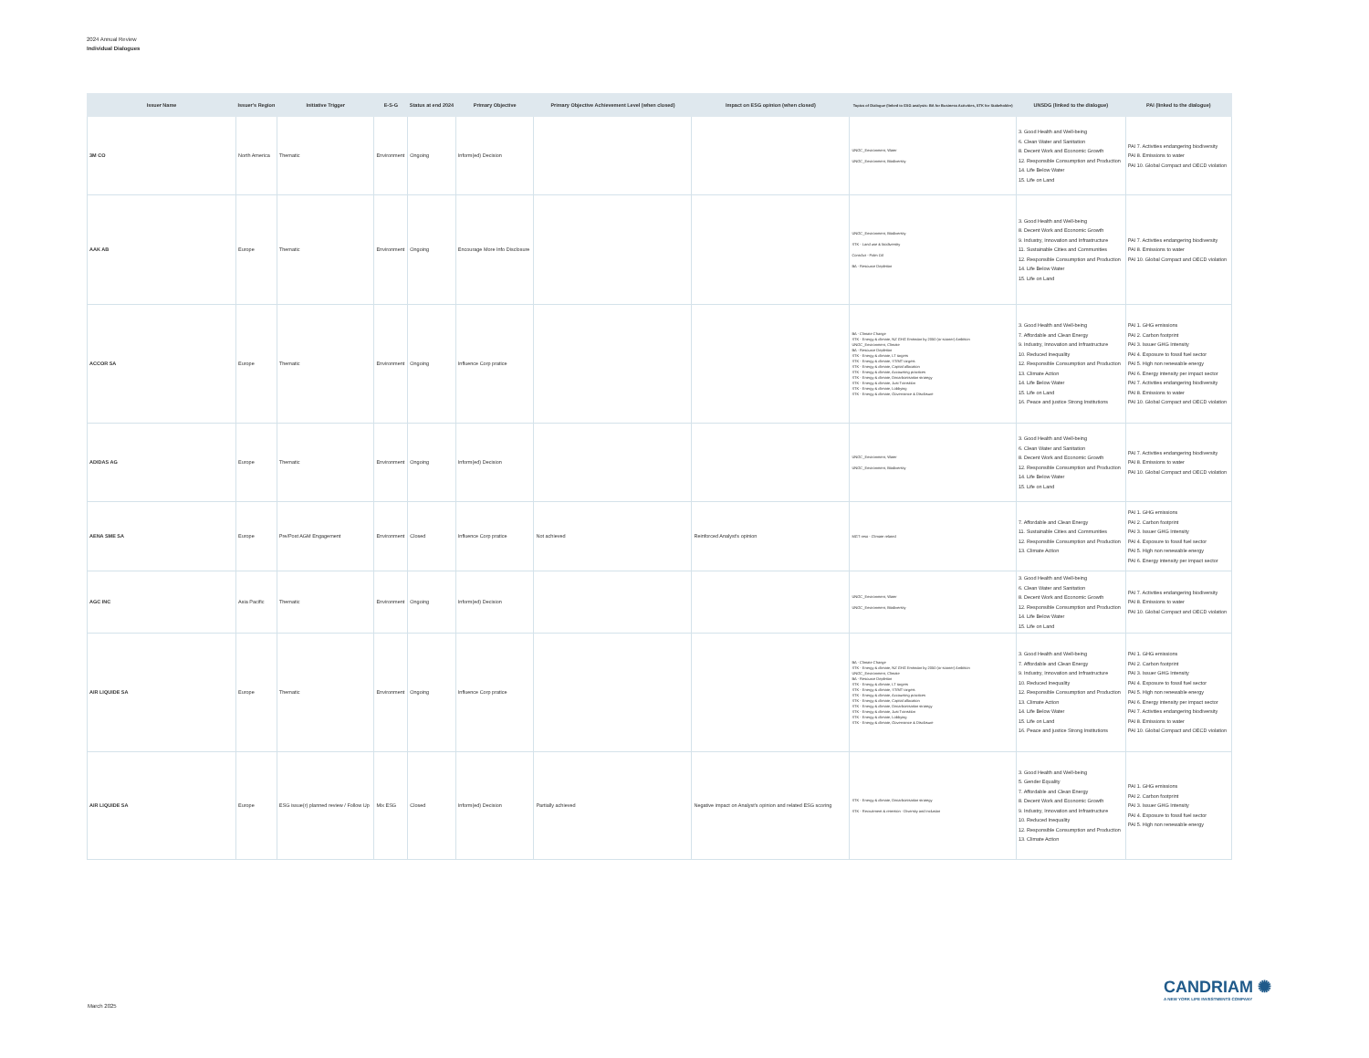2024 Annual Review
Individual Dialogues
| Issuer Name | Issuer's Region | Initiative Trigger | E-S-G | Status at end 2024 | Primary Objective | Primary Objective Achievement Level (when closed) | Impact on ESG opinion (when closed) | Topics of Dialogue (linked to ESG analysis: BA for Business Activities, STK for Stakeholder) | UNSDG (linked to the dialogue) | PAI (linked to the dialogue) |
| --- | --- | --- | --- | --- | --- | --- | --- | --- | --- | --- |
| 3M CO | North America | Thematic | Environment | Ongoing | Inform(ed) Decision | | | UNGC_Environment, Water UNGC_Environment, Biodiversity | 3. Good Health and Well-being 6. Clean Water and Sanitation 8. Decent Work and Economic Growth 12. Responsible Consumption and Production 14. Life Below Water 15. Life on Land | PAI 7. Activities endangering biodiversity PAI 8. Emissions to water PAI 10. Global Compact and OECD violation |
| AAK AB | Europe | Thematic | Environment | Ongoing | Encourage More Info Disclosure | | | UNGC_Environment, Biodiversity STK - Land use & biodiversity ContrAct - Palm Oil BA - Resource Depletion | 3. Good Health and Well-being 8. Decent Work and Economic Growth 9. Industry, Innovation and Infrastructure 11. Sustainable Cities and Communities 12. Responsible Consumption and Production 14. Life Below Water 15. Life on Land | PAI 7. Activities endangering biodiversity PAI 8. Emissions to water PAI 10. Global Compact and OECD violation |
| ACCOR SA | Europe | Thematic | Environment | Ongoing | Influence Corp pratice | | | BA - Climate Change STK - Energy & climate, NZ GHG Emission by 2050 (or sooner) Ambition UNGC_Environment, Climate BA - Resource Depletion STK - Energy & climate, LT targets STK - Energy & climate, ST/MT targets STK - Energy & climate, Capital allocation STK - Energy & climate, Accounting practices STK - Energy & climate, Decarbonisation strategy STK - Energy & climate, Just Transition STK - Energy & climate, Lobbying STK - Energy & climate, Governance & Disclosure | 3. Good Health and Well-being 7. Affordable and Clean Energy 9. Industry, Innovation and Infrastructure 10. Reduced Inequality 12. Responsible Consumption and Production 13. Climate Action 14. Life Below Water 15. Life on Land 16. Peace and justice Strong Institutions | PAI 1. GHG emissions PAI 2. Carbon footprint PAI 3. Issuer GHG Intensity PAI 4. Exposure to fossil fuel sector PAI 5. High non renewable energy PAI 6. Energy intensity per impact sector PAI 7. Activities endangering biodiversity PAI 8. Emissions to water PAI 10. Global Compact and OECD violation |
| ADIDAS AG | Europe | Thematic | Environment | Ongoing | Inform(ed) Decision | | | UNGC_Environment, Water UNGC_Environment, Biodiversity | 3. Good Health and Well-being 6. Clean Water and Sanitation 8. Decent Work and Economic Growth 12. Responsible Consumption and Production 14. Life Below Water 15. Life on Land | PAI 7. Activities endangering biodiversity PAI 8. Emissions to water PAI 10. Global Compact and OECD violation |
| AENA SME SA | Europe | Pre/Post AGM Engagement | Environment | Closed | Influence Corp pratice | Not achieved | Reinforced Analyst's opinion | MGT reso - Climate related | 7. Affordable and Clean Energy 11. Sustainable Cities and Communities 12. Responsible Consumption and Production 13. Climate Action | PAI 1. GHG emissions PAI 2. Carbon footprint PAI 3. Issuer GHG Intensity PAI 4. Exposure to fossil fuel sector PAI 5. High non renewable energy PAI 6. Energy intensity per impact sector |
| AGC INC | Asia Pacific | Thematic | Environment | Ongoing | Inform(ed) Decision | | | UNGC_Environment, Water UNGC_Environment, Biodiversity | 3. Good Health and Well-being 6. Clean Water and Sanitation 8. Decent Work and Economic Growth 12. Responsible Consumption and Production 14. Life Below Water 15. Life on Land | PAI 7. Activities endangering biodiversity PAI 8. Emissions to water PAI 10. Global Compact and OECD violation |
| AIR LIQUIDE SA | Europe | Thematic | Environment | Ongoing | Influence Corp pratice | | | BA - Climate Change STK - Energy & climate, NZ GHG Emission by 2050 (or sooner) Ambition UNGC_Environment, Climate BA - Resource Depletion STK - Energy & climate, LT targets STK - Energy & climate, ST/MT targets STK - Energy & climate, Accounting practices STK - Energy & climate, Capital allocation STK - Energy & climate, Decarbonisation strategy STK - Energy & climate, Just Transition STK - Energy & climate, Lobbying STK - Energy & climate, Governance & Disclosure | 3. Good Health and Well-being 7. Affordable and Clean Energy 9. Industry, Innovation and Infrastructure 10. Reduced Inequality 12. Responsible Consumption and Production 13. Climate Action 14. Life Below Water 15. Life on Land 16. Peace and justice Strong Institutions | PAI 1. GHG emissions PAI 2. Carbon footprint PAI 3. Issuer GHG Intensity PAI 4. Exposure to fossil fuel sector PAI 5. High non renewable energy PAI 6. Energy intensity per impact sector PAI 7. Activities endangering biodiversity PAI 8. Emissions to water PAI 10. Global Compact and OECD violation |
| AIR LIQUIDE SA | Europe | ESG issue(r) planned review / Follow Up | Mix ESG | Closed | Inform(ed) Decision | Partially achieved | Negative impact on Analyst's opinion and related ESG scoring | STK - Energy & climate, Decarbonisation strategy STK - Recruitment & retention - Diversity and inclusion | 3. Good Health and Well-being 5. Gender Equality 7. Affordable and Clean Energy 8. Decent Work and Economic Growth 9. Industry, Innovation and Infrastructure 10. Reduced Inequality 12. Responsible Consumption and Production 13. Climate Action | PAI 1. GHG emissions PAI 2. Carbon footprint PAI 3. Issuer GHG Intensity PAI 4. Exposure to fossil fuel sector PAI 5. High non renewable energy |
March 2025
CANDRIAM ✺
A NEW YORK LIFE INVESTMENTS COMPANY